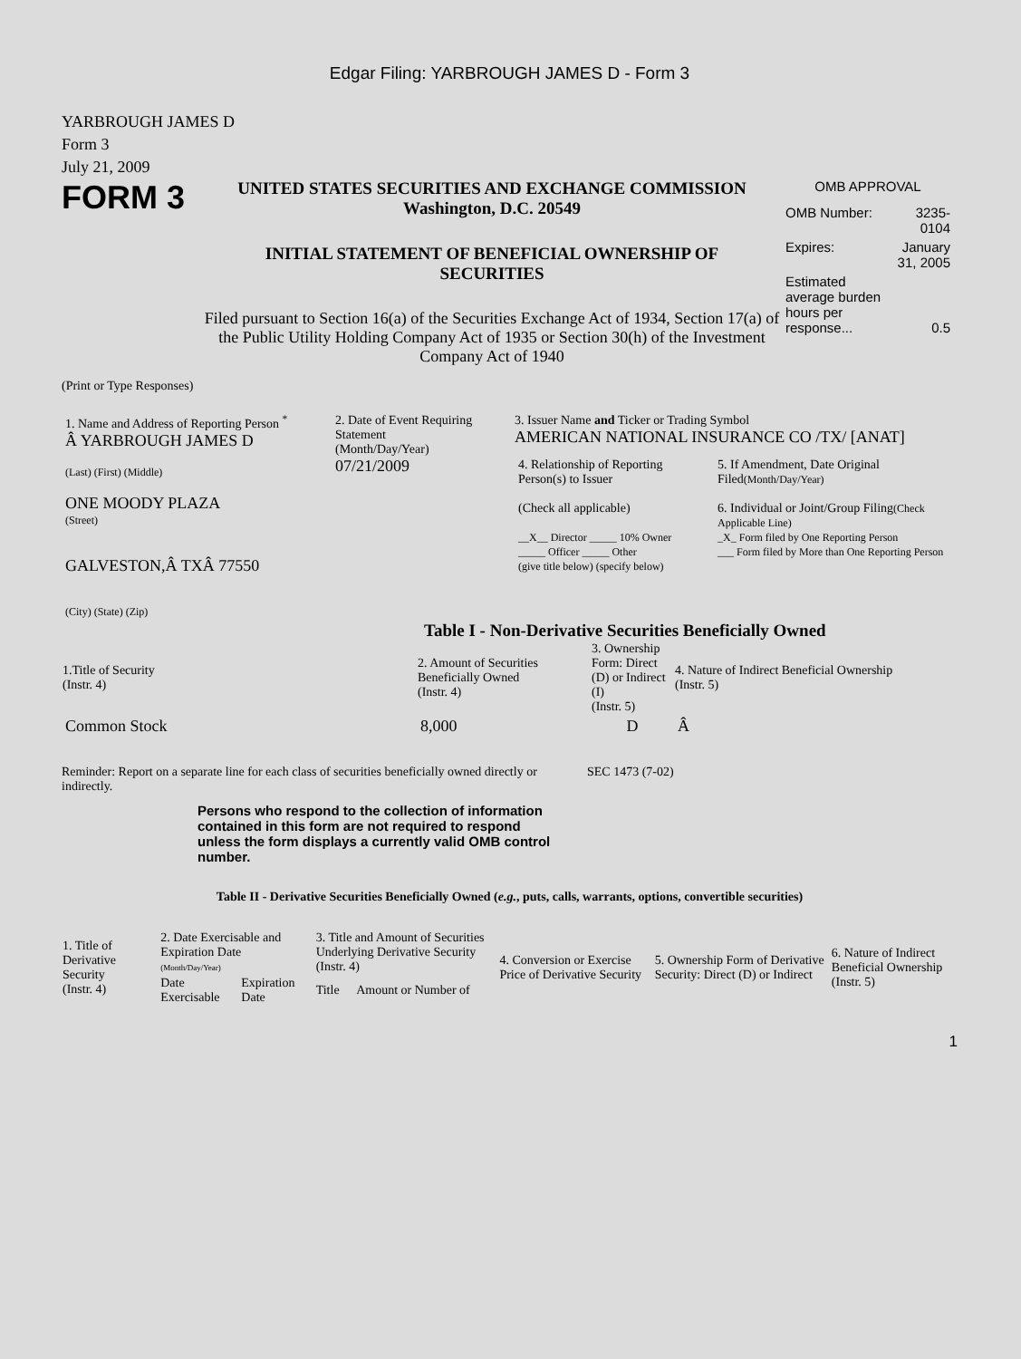Edgar Filing: YARBROUGH JAMES D - Form 3
YARBROUGH JAMES D
Form 3
July 21, 2009
FORM 3
UNITED STATES SECURITIES AND EXCHANGE COMMISSION
Washington, D.C. 20549
INITIAL STATEMENT OF BENEFICIAL OWNERSHIP OF SECURITIES
Filed pursuant to Section 16(a) of the Securities Exchange Act of 1934, Section 17(a) of the Public Utility Holding Company Act of 1935 or Section 30(h) of the Investment Company Act of 1940
OMB APPROVAL
| OMB Number: | 3235-0104 |
| Expires: | January 31, 2005 |
| Estimated average burden hours per response... | 0.5 |
(Print or Type Responses)
| 1. Name and Address of Reporting Person <sup>*</sup> Â YARBROUGH JAMES D (Last) (First) (Middle) ONE MOODY PLAZA (Street) GALVESTON,Â TXÂ 77550 (City) (State) (Zip) | 2. Date of Event Requiring Statement (Month/Day/Year) 07/21/2009 | 3. Issuer Name and Ticker or Trading Symbol AMERICAN NATIONAL INSURANCE CO /TX/ [ANAT] / 4. Relationship of Reporting Person(s) to Issuer (Check all applicable) __X__ Director _____ 10% Owner _____ Officer _____ Other (give title below) (specify below) / 5. If Amendment, Date Original Filed (Month/Day/Year) 6. Individual or Joint/Group Filing (Check Applicable Line) _X_ Form filed by One Reporting Person ___ Form filed by More than One Reporting Person / |
Table I - Non-Derivative Securities Beneficially Owned
| 1.Title of Security (Instr. 4) | 2. Amount of Securities Beneficially Owned (Instr. 4) | 3. Ownership Form: Direct (D) or Indirect (I) (Instr. 5) | 4. Nature of Indirect Beneficial Ownership (Instr. 5) |
| --- | --- | --- | --- |
| Common Stock | 8,000 | D | Â |
Reminder: Report on a separate line for each class of securities beneficially owned directly or indirectly.
SEC 1473 (7-02)
Persons who respond to the collection of information contained in this form are not required to respond unless the form displays a currently valid OMB control number.
Table II - Derivative Securities Beneficially Owned (e.g., puts, calls, warrants, options, convertible securities)
| 1. Title of Derivative Security (Instr. 4) | 2. Date Exercisable and Expiration Date (Month/Day/Year) | | 3. Title and Amount of Securities Underlying Derivative Security (Instr. 4) | | 4. Conversion or Exercise Price of Derivative Security | 5. Ownership Form of Derivative Security: Direct (D) or Indirect | 6. Nature of Indirect Beneficial Ownership (Instr. 5) |
| --- | --- | --- | --- | --- | --- | --- | --- |
| | Date Exercisable | Expiration Date | Title | Amount or Number of | | | |
1